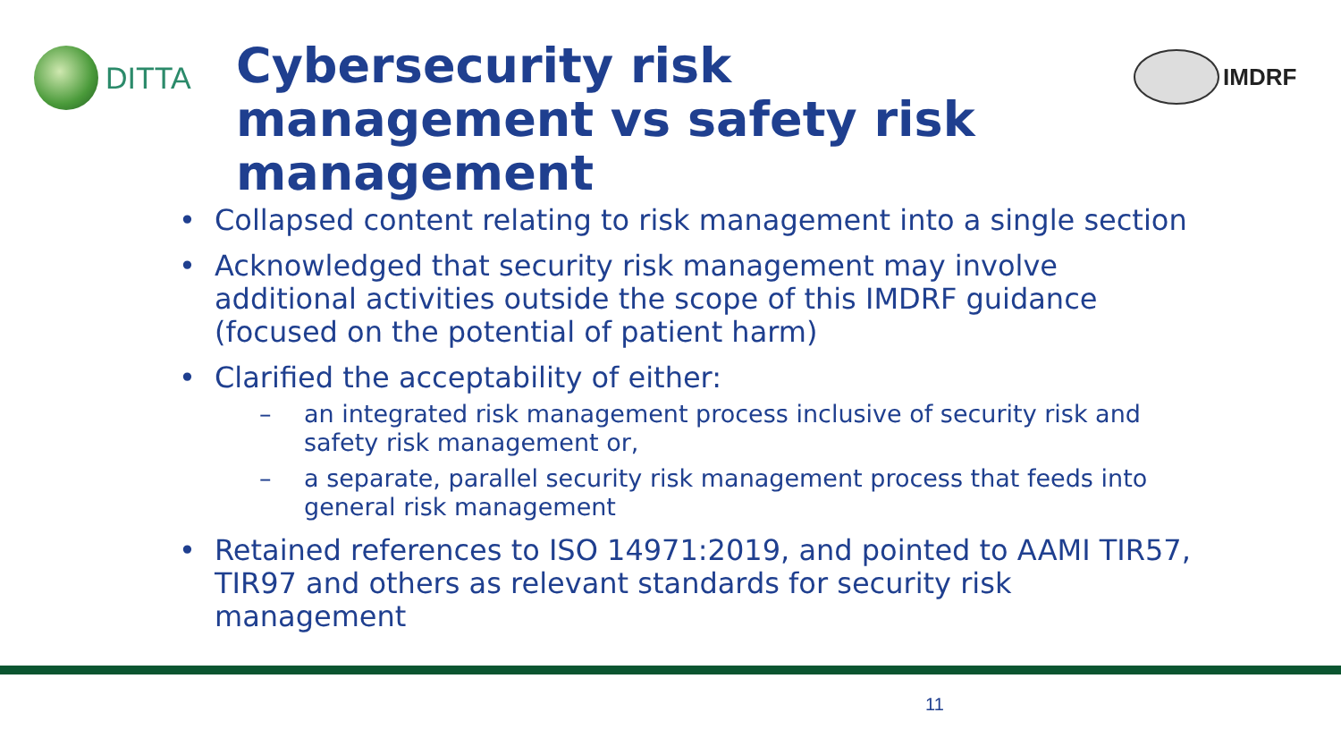DITTA
Cybersecurity risk
management vs safety risk
management
IMDRF
• Collapsed content relating to risk management into a single section
• Acknowledged that security risk management may involve additional activities outside the scope of this IMDRF guidance (focused on the potential of patient harm)
• Clarified the acceptability of either:
– an integrated risk management process inclusive of security risk and safety risk management or,
– a separate, parallel security risk management process that feeds into general risk management
• Retained references to ISO 14971:2019, and pointed to AAMI TIR57, TIR97 and others as relevant standards for security risk management
11